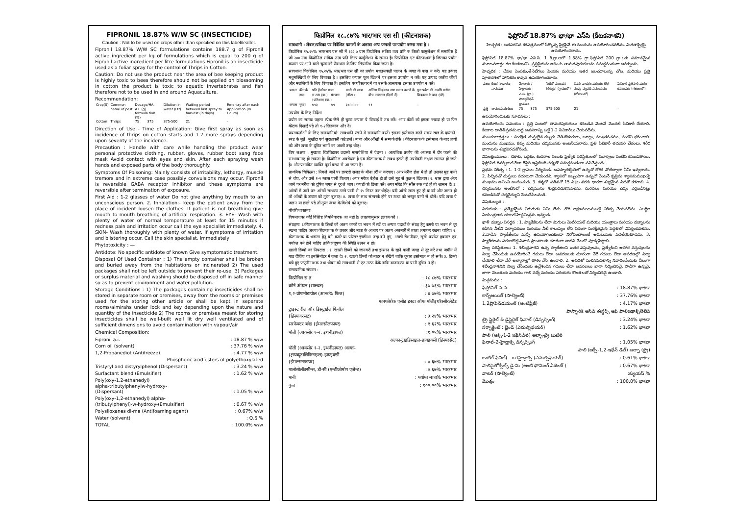FIPRONIL 18.87% W/W SC (INSECTICIDE)
Caution : Not to be used on crops other than specified on this label/leaflet.
Fipronil 18.87% W/W SC formulations contains 188.7 g of Fipronil active ingredient per kg of formulations which is equal to 200 g of Fipronil active ingredient per litre formulations Fipronil is an insecticide used as a foliar spray for the control of Thrips in Cotton.
Caution: Do not use the product near the area of bee keeping product is highly toxic to bees therefore should not be applied on blossoming in cotton the product is toxic to aquatic invertebrates and fish therefore not to be used in and around Aquaculture.
Recommendation:
| Crop(S) | Common name of pest | Dosage/HA. A.I. (g) formula tion (%) | | Dilution in water (Ltr) | Waiting period between last spray to harvest (in days) | Re-entry after each Application (In Hours) |
| --- | --- | --- | --- | --- | --- | --- |
| Cotton | Thrips | 75 | 375 | 375-500 | 21 | - |
Direction of Use - Time of Application: Give first spray as soon as incidence of thrips on cotton starts and 1-2 more sprays depending upon seventy of the incidence.
Precaution : Handle with care while handling the product wear personal protective clothing, rubber, gloves, rubber boot sang face mask Avoid contact with eyes and skin. After each spraying wash hands and exposed parts of the body thoroughly.
Symptoms Of Poisoning: Mainly consists of irritability, lethargy, muscle tremors and in extreme case possibly convulsions may occur. Fipronil is reversible GABA receptor inhibitor and these symptoms are reversible after termination of exposure.
First Aid : 1-2 glasses of water Do not give anything by mouth to an unconscious person. 2. Inhalation:- keep the patient away from the place of incident loosen the clothes. If patient is not breathing give mouth to mouth breathing of artificial respiration. 3. EYE- Wash with plenty of water of normal temperature at least for 15 minutes if redness pain and irritation occur call the eye specialist immediately. 4. SKIN- Wash thoroughly with plenty of water. If symptoms of irritation and blistering occur. Call the skin specialist. Immediately
Phytotoxicity : —
Antidote: No specific antidote of known Give symptomatic treatment.
Disposal Of Used Container : 1) The empty container shall be broken and buried away from the habitations or incinerated 2) The used packages shall not be left outside to prevent their re-use. 3) Packages or surplus material and washing should be disposed off in safe manner so as to prevent environment and water pollution.
Storage Conditions : 1) The packages containing insecticides shall be stored in separate room or premises, away from the rooms or premises used for the storing other article or shall be kept in separate rooms/almirahs under lock and key depending upon the nature and quantity of the insecticide 2) The rooms or premises meant for storing insecticides shall be well-built well lit dry well ventilated and of sufficient dimensions to avoid contamination with vapour/air
Chemical Composition:
| Fipronil a.i. | : 18.87 % w/w |
| Corn oil (solvent) | : 37.76 % w/w |
| 1,2-Propanediot (Antifreeze) | : 4.77 % w/w |
| Phosphoric acid esters of polyethoxylated | |
| Tristyryl and distyrylphenol (Dispersant) | : 3.24 % w/w |
| Surfactant blend (Emulsifier) | : 1.62 % w/w |
| Poly(oxy-1,2-ethanedyl) alpha-tributylphenylw-hydroxy- (Dispersant) | : 1.05 % w/w |
| Poly(oxy-1,2-ethanedyl) alpha- (tributylphenyl)-w-hydroxy-(Emulsifier) | : 0.67 % w/w |
| Polysiloxanes di-me (Antifoaming agent) | : 0.67% w/w |
| Water (solvent) | : Q.S % |
| TOTAL | : 100.0% w/w |
फिप्रोनिल १८.८७% भार/भार एस सी (कीटनाशक)
सावधानी : लेबल/पत्रिका पर निर्देशित फसलों के अलावा अन्य फसलों पर पयोग करना मना है ।
फिप्रोनिल १५.२५% भार/भार एस सी में १८८,७ ग्राम फिप्रोनिल सकिय तत्व प्रति रु किलो फामुलेशन में समाविष्ट हैं जो २०० ग्राम फिप्रोनिल सकिय तत्व प्रति लिटर फार्मुलेशन के समान है। फिप्रोनिल एट कीटनाशक है जिसका प्रयोग कपास पर आने वाले चुरदा को रोकथाम के लिए सिफारिश किया जाता है।
सावधानः फिप्रोनिल १५.२५% भार/भार एस सी का प्रयोग मधउमक्खी पालन के जगह के पास न करें। यह उत्पाद मधुमक्खियों के लिए विषाक्त है । इसलिए कपास फूल खिलने पर इसका उपयोग न करें। यह उत्पाद जलीय जीवों और मछलियों के लिए विषाक्त है। इसलिए एक्वॉकल्वर में या उसके आसपास इसका उपयोग न करें।
| फसल | कीट के नाम | प्रति हैक्टेयर मात्रा स.तत्व (ग्रा.) संरचना (प्रतिशत) (ग्रा.) | | पानी की मात्रा (लीटर) | अन्तिम छिड़काव तथा फसल काटने के बीच अन्तराल (दिनों में) | पुनः प्रवेश की अवधि प्रत्येक छिड़काव के बाद (घंटे) |
| --- | --- | --- | --- | --- | --- | --- |
| कपास | चुरदा | ७५३ | ७५ | ३७५-५०० | २१ | – |
उपयोग के लिए निर्देशः
प्रयोग का समयः पहला स्प्रेक जैसे ही चुरदा कपास पे दिखाई दे तब करें। अगर कीटों को हमला ज्यादा हो या फिर कीटक दिखाई पडे तो १-२ छिडकाव और दें।
प्रयगकर्ताओं के लिए सावधानियाँ: सावधानि रखने में सावधानि बरतें। इसका इस्तेमाल करते समय रबड के दास्ताने, रबड के जूते, मुखौटा एवं सुरक्षाकरी कडे डालें। त्वचा और आँखों में सम्पर्क रोके । कीटनाशक के इस्तेमाल के बाद हाथों को और त्वचा के दूषित भागों का अच्छी तरह धोए।
विष लक्षण : मुख्यतः चिडचिडापर उदासी मासपेशिया में ऐढना । अत्यधिक प्रकोप की अवस्था में दौर फडने की सम्भावनाए हो सकता है। फिप्रोनिल अवरोधक है एवं कीटनाशक से संबध हटाते ही उपरोक्ती लक्षण समाप्त हो जाते है। और प्रभावित व्यक्ति पूर्वा वस्था से आ जाता है।
प्राथमिक चिकित्सा : निगले जाने पर डाक्टरी सलह के बीना ल्टी न करवाए। अगर मरीज होश मे हो तो उसका मुह पानी से धोए, और उसे १-२ ग्लास पानी पिलाए। अगर मरीज बेहोश हो तो उसे मुह से कुछ न खिलाए। २. श्वास द्वारा अंदर जाने पर मरीज को दुषित जगह से दूर ले जाए। कपडों को ढिला करें। अगर मरिड कि साँस रुक गई हो तो श्वासन दें। ३. आँखों में जाने पर- आँखों साधरण ठण्डे पानी से १५ मिनट तक धोईए। यदी आँखे लाल हुए हो या दर्द और जलन हो तो आँखों के डाक्टर को तुरंत बुलाए। ४. त्वचा के साथ संम्परर्क होने पर त्वचा को भरपुर पानी से धोले। यदि त्वचा पे जलन या छाले पडे तों तुरंत त्वचा के विशेर्ष को बुलाए।
पौधविशाक्तताः
विषनाशकः कोई विशिष्ट विषनिवारक ात नही है। लाक्षणानुसार इलाज करें ।
संग्रहणः १.कीटनाशक के डिब्बों को अलग कमरों या भवन में रखें या अन्यत पदार्थो के संग्रह हेतु कमरो या भवन से दूर रखना चाहिए अथवा कीटनाशक के प्रकार और मात्रा के आधार पर अलग अलमारी में ताला लगाकर रखना चाहिए। २. कीटनाशक के भंडारम हेतु बने कमरे या परिसर इच्छीआ तरह बने हुए, अच्छी रोशनीदार, सूखे पर्याप्त हवादार एवं पर्याप्त बने होने चाहिए ताकि प्रदूषण की स्थिति उत्पन न हो।
खाली डिब्बों का निपटारा : १. खासी डिब्बों को जानवरों तथा इन्सान के रहने वाली जगह से दूर करें तथा जमीन में गाड दीजिए या इनसिबोटर में जला दे। २. खाली डिब्बों को बाहर न रखिये ताकि दुबारा इस्तेमाल न हो सकें। ३. डिब्बो बचे हुए फफुंदीनाशक तथा धोवन को सावधानी से एट तरफ फेकें ताकि वातावरण या पानी दूषित न हो।
रासायानिक संघटन :
| फिप्रोनिल स.त. | : १८.८७% भार/भार |
| कोर्न ऑयल (साल्वट) | : ३७.७६% भार/भार |
| १,२-प्रोपानीडायोल (आन्ट% फिज) | : ४.७७% भार/भार |
| फास्फोरोक एसीड इस्टा ऑफ पॉलीइथॉक्सीरलेटेड | |
| ट्राइस्ट रील और डिसट्राईल फिनॉल (डिस्पजरसट) | : ३.२४% भार/भार |
| सरफेक्टर ब्लेड (ईमल्सोलफायर) | : १.६२% भार/भार |
| पॉली (आक्सीर १-२, इथनीडायल) | :१.०५% भार/भार |
| अल्फा-ट्राइडिसाइल-हायइक्सी (डिस्परसेंट) | |
| पॉली (आक्सीर १-२, इथनीडायल) अल्फा- (ट्रायब्युटालिफिनाइल)-हायइक्सी (ईमल्सनफायर) | : ०.६७% भार/भार |
| पालोसोलॉक्सीन्स, डी-सी (एन्टीफ्रोमोग एजेन्ट) | :०.६७% भार/भार |
| पानी | : पर्याप्त मात्रा% भार/भार |
| कुल | : १००.००% भार/भार |
ఫిప్రోనిల్ 18.87% భా/భా ఎస్‌సి (కీటకనాశని)
హెచ్చరిక : జతపరచిన కరపత్రములో పేర్కొన్న పైర్లపైనే ఈ మందును ఉపయోగించవలెను. మిగతాపైర్లపై ఉపయోగించరాదు.
ఫిప్రోనిల్ 18.87% భా/భా ఎస్.సి. 1 కి.గ్రా.లలో 1.88% గ్రా.ఫిప్రోనిల్ 200 గ్రా.లకు సమానమైన మూలపదార్థం గల కీటకనాశని. ప్రత్తిపైరును ఆశించు తామరపురుగులను సమర్థవంతంగా అరికట్టును.
హెచ్చరిక : చేపల పెంపకం,తేనెటీగలు పెంపకం మరియు ఇతర జలచరాలున్న చోట, మరియు ప్రత్తి పూతదశలో హానికరం కావున ఉపయోగించరాదు.
| పంట | కీటక సాధారణ నామము | మోతాదు / హెక్టారుకు ఎ.ఐ. (గ్రా.) ఫార్ములేషన్ ద్రావణం | | నీటిలో పలుచన (లీటర్లు) (గ్రాములో) | చివరి వాడకం మరియు కోత మధ్య వ్యవధి సమయము (రోజులలో) | పిచికారీ ప్రతిసారి మరల కనబడుట (గంటలలో) |
| --- | --- | --- | --- | --- | --- | --- |
| ప్రత్తి | తామరపురుగులు | 75 | 375 | 375-500 | 21 | - |
ఉపయోగించుటకు సూచనలు :
ఉపయోగించు సమయం : ప్రత్తి పంటలో తామరపురుగులు కనబడిన వెంటనే మొదటి పిచికారీ చేయాలి. కీటకాల దాడితీవ్రతను బట్టి అవసరాన్ని బట్టి 1-2 పిచికారీలు చేయవలెను.
ముందుజాగ్రత్తలు : సురక్షిత దుస్తులైన రబ్బరు చేతితొడుగులు, బూట్లు, ముఖకవచము, వంటివి ధరించాలి. మందును ముఖము, కళ్ళు మరియు చర్మమునకు అంటనీయరాదు. ప్రతి పిచికారీ తదుపరి చేతులు, శరీర భాగాలను శుభ్రపరచుకోనండి.
విషలక్షణములు : చికాకు, బద్ధకం, కండరాల వణుకు ప్రత్యేక పరిస్థితులలో మూర్చలు వంటివి కనబడతాయి. ఫిప్రోనిల్ రివర్సిబుల్ గేబా రెస్టిర్ ఇన్హిబిటర్ చర్యతో సమర్థవంతంగా పనిచేస్తుంది.
ప్రథమ చికిత్స : 1. 1-2 గ్లాసుల నీర్యివండి, అపస్మారకస్థితిలో ఉన్నచో రోగికి నోటిద్వారా ఏమీ ఇవ్వరాదు. 2. పీల్చినచో దుస్తులు వదులుగా చేయండవి. శ్వాసలో ఇబ్బందిగా ఉన్నచో వెంటనే కృత్రిమ శ్వాసనుముఖంపై ముఖము అనించి అందించండి. 3. కళ్ళలో పడినచో 15 ని॥ల వరకు ధారగా శుభ్రమైన నీటితో కడగాలి. 4. చర్మమునకు అంటినచో : చర్మమును శుభ్రపరచుకొనవలెను. దురదలు మరియు చర్మం ఎర్రబడినట్లు కనబడినచో చర్మవైద్యుని వెంటనేపిలవండి.
విషతుల్యత :
విరుగుడు : ప్రత్యేకమైన విరుగుడు ఏమీ లేదు. రోగి లక్షణములనుబట్టి చికిత్స చేయవలెను. ఎలర్జీల నియంత్రణకు యాంటి హిస్టమిన్లను ఇవ్వండి.
ఖాళీ డబ్బాల విసర్జన : 1. ప్యాకేజీలను లేదా మిగులు మెటీరియల్ మరియు యంత్రాలు మరియు డబ్బాలను కడిగిన నీటిని పర్యావరణం మరియు నీటి కాలుష్యం లేని విధంగా సురక్షితమైన పద్ధతిలో విసర్జించవలెను. 2.వాడిన ప్యాకేజీలను మళ్ళీ ఉపయోగించకుండా నిరోధించాలంటే ఆరుబయట వదిలేయకూడదు. 3. ప్యాకేజీలను పగులగొట్టి నివాస ప్రాంతాలకు దూరంగా వాటిని నేలలో పూడ్చిపెట్టాలి.
నిల్వ పరిస్థితులు: 1. శిలీంద్రనాశని ఉన్న ప్యాకేజిలని ఇతర వస్తువులను, ప్రత్యేకించి ఆహార వస్తువులను నిల్వ చేసేందుకు ఉపయోగించే గదులు లేదా ఆవరణలకు దూరంగా వేరే గదులు లేదా ఆవరణల్లో నిల్వ చేయాలి లేదా వేరే అల్మారాల్లో తాళం వేసి ఉంచాలి. 2. ఆవిరితో మలినపడటాన్ని నివారించేందుకు వీలుగా శిలీంద్రనాశనిని నిల్వ చేసేందుకు ఉద్దేశించిన గదులు లేదా ఆవరణలు బాగా నిర్మించినవై, పొడిగా ఉన్నవై, బాగా వెలుతురు మరియు గాలి వచ్చే మరియు సరియగు కొలతలతో నిర్మించినవై ఉండాలి.
మిశ్రమము :
| ఫిప్రోనిల్ స.ప. | : 18.87% భా/భా |
| కార్న్ఆయిల్ (సాల్వెంట్) | : 37.76% భా/భా |
| 1,2ప్రొపెన్‌డయంల్ (ఆంటిఫ్రీజ్) | : 4.17% భా/భా |
| పాస్ఫారిక్ ఆసిడ్ ఈస్టర్స్ ఆఫ్ పాలిఇథాక్సిలేటెడ్ | |
| ట్రై స్టైరైల్ & డైస్టైరైల్ ఫినాల్ (డిస్పర్సెంగ్) | : 3.24% భా/భా |
| సర్ఫాక్టెంట్ : బ్లెండ్ (ఎమల్సిఫయర్) | : 1.62% భా/భా |
| పాలి (ఆక్సి-1-2 ఇథేన్‌డీల్) ఆల్ఫా-ట్రై బుటిల్ ఫినాల్-2-హైడ్రాక్సి డిస్పర్సెంగ్ | : 1.05% భా/భా |
| పాలి (ఆక్సీ-1,2-ఇథేన్ డిల్) ఆల్ఫా (ట్రై) | |
| బుటిల్ ఫినిల్( - ఒకహైడ్రాక్సి (ఎమల్సిఫయర్) | : 0.61% భా/భా |
| పాలిసైలోక్సేల్స్ డై-మి (ఆంటి ఫోమింగ్ ఏజెంట్ ) | : 0.67% భా/భా |
| వాటర్ (సాల్వెంట్) | :క్యుయస్.% |
| మొత్తం | : 100.0% భా/భా |